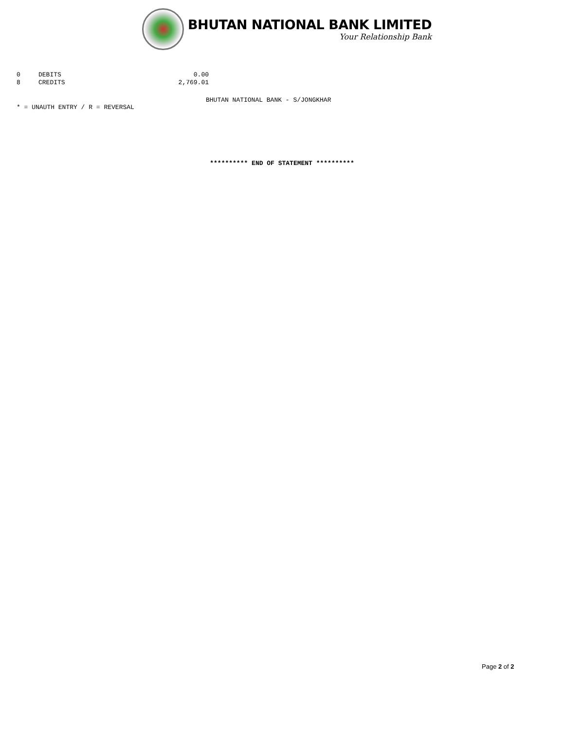BHUTAN NATIONAL BANK LIMITED
Your Relationship Bank
| 0 | DEBITS | 0.00 |
| 8 | CREDITS | 2,769.01 |
BHUTAN NATIONAL BANK - S/JONGKHAR
* = UNAUTH ENTRY / R = REVERSAL
********** END OF STATEMENT **********
Page 2 of 2